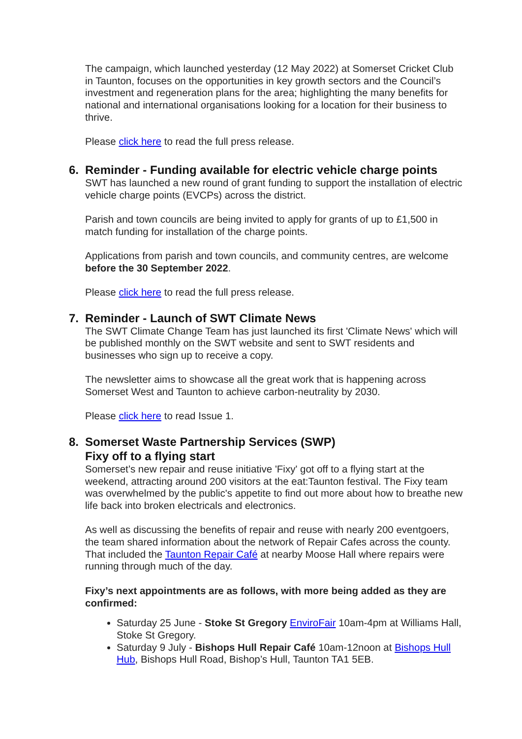The campaign, which launched yesterday (12 May 2022) at Somerset Cricket Club in Taunton, focuses on the opportunities in key growth sectors and the Council’s investment and regeneration plans for the area; highlighting the many benefits for national and international organisations looking for a location for their business to thrive.
Please click here to read the full press release.
6. Reminder - Funding available for electric vehicle charge points
SWT has launched a new round of grant funding to support the installation of electric vehicle charge points (EVCPs) across the district.
Parish and town councils are being invited to apply for grants of up to £1,500 in match funding for installation of the charge points.
Applications from parish and town councils, and community centres, are welcome before the 30 September 2022.
Please click here to read the full press release.
7. Reminder - Launch of SWT Climate News
The SWT Climate Change Team has just launched its first 'Climate News' which will be published monthly on the SWT website and sent to SWT residents and businesses who sign up to receive a copy.
The newsletter aims to showcase all the great work that is happening across Somerset West and Taunton to achieve carbon-neutrality by 2030.
Please click here to read Issue 1.
8. Somerset Waste Partnership Services (SWP)
Fixy off to a flying start
Somerset’s new repair and reuse initiative 'Fixy' got off to a flying start at the weekend, attracting around 200 visitors at the eat:Taunton festival. The Fixy team was overwhelmed by the public's appetite to find out more about how to breathe new life back into broken electricals and electronics.
As well as discussing the benefits of repair and reuse with nearly 200 eventgoers, the team shared information about the network of Repair Cafes across the county. That included the Taunton Repair Café at nearby Moose Hall where repairs were running through much of the day.
Fixy’s next appointments are as follows, with more being added as they are confirmed:
Saturday 25 June - Stoke St Gregory EnviroFair 10am-4pm at Williams Hall, Stoke St Gregory.
Saturday 9 July - Bishops Hull Repair Café 10am-12noon at Bishops Hull Hub, Bishops Hull Road, Bishop’s Hull, Taunton TA1 5EB.